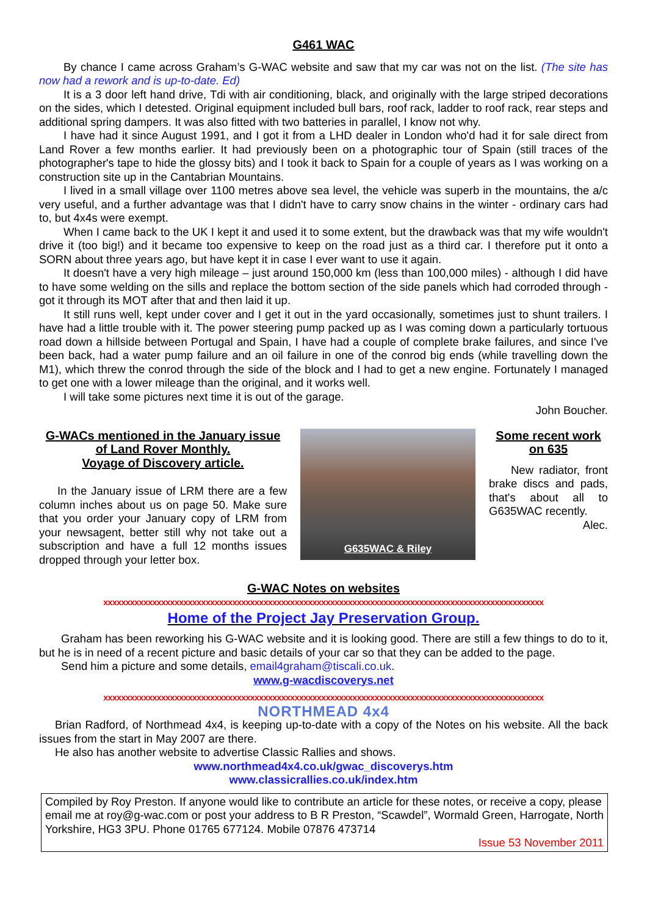G461 WAC
By chance I came across Graham’s G-WAC website and saw that my car was not on the list. (The site has now had a rework and is up-to-date. Ed)
It is a 3 door left hand drive, Tdi with air conditioning, black, and originally with the large striped decorations on the sides, which I detested. Original equipment included bull bars, roof rack, ladder to roof rack, rear steps and additional spring dampers. It was also fitted with two batteries in parallel, I know not why.
I have had it since August 1991, and I got it from a LHD dealer in London who'd had it for sale direct from Land Rover a few months earlier. It had previously been on a photographic tour of Spain (still traces of the photographer's tape to hide the glossy bits) and I took it back to Spain for a couple of years as I was working on a construction site up in the Cantabrian Mountains.
I lived in a small village over 1100 metres above sea level, the vehicle was superb in the mountains, the a/c very useful, and a further advantage was that I didn't have to carry snow chains in the winter - ordinary cars had to, but 4x4s were exempt.
When I came back to the UK I kept it and used it to some extent, but the drawback was that my wife wouldn't drive it (too big!) and it became too expensive to keep on the road just as a third car. I therefore put it onto a SORN about three years ago, but have kept it in case I ever want to use it again.
It doesn't have a very high mileage – just around 150,000 km (less than 100,000 miles) - although I did have to have some welding on the sills and replace the bottom section of the side panels which had corroded through - got it through its MOT after that and then laid it up.
It still runs well, kept under cover and I get it out in the yard occasionally, sometimes just to shunt trailers. I have had a little trouble with it. The power steering pump packed up as I was coming down a particularly tortuous road down a hillside between Portugal and Spain, I have had a couple of complete brake failures, and since I've been back, had a water pump failure and an oil failure in one of the conrod big ends (while travelling down the M1), which threw the conrod through the side of the block and I had to get a new engine. Fortunately I managed to get one with a lower mileage than the original, and it works well.
I will take some pictures next time it is out of the garage.
John Boucher.
G-WACs mentioned in the January issue of Land Rover Monthly.
Voyage of Discovery article.
In the January issue of LRM there are a few column inches about us on page 50. Make sure that you order your January copy of LRM from your newsagent, better still why not take out a subscription and have a full 12 months issues dropped through your letter box.
G635WAC & Riley
Some recent work on 635
New radiator, front brake discs and pads, that's about all to G635WAC recently.
Alec.
G-WAC Notes on websites
xxxxxxxxxxxxxxxxxxxxxxxxxxxxxxxxxxxxxxxxxxxxxxxxxxxxxxxxxxxxxxxxxxxxxxxxxxxxxxxxxxxxxxxxxxxxxxxxxxx
Home of the Project Jay Preservation Group.
Graham has been reworking his G-WAC website and it is looking good. There are still a few things to do to it, but he is in need of a recent picture and basic details of your car so that they can be added to the page.
Send him a picture and some details, email4graham@tiscali.co.uk.
www.g-wacdiscoverys.net
xxxxxxxxxxxxxxxxxxxxxxxxxxxxxxxxxxxxxxxxxxxxxxxxxxxxxxxxxxxxxxxxxxxxxxxxxxxxxxxxxxxxxxxxxxxxxxxxxxx
NORTHMEAD 4x4
Brian Radford, of Northmead 4x4, is keeping up-to-date with a copy of the Notes on his website. All the back issues from the start in May 2007 are there.
He also has another website to advertise Classic Rallies and shows.
www.northmead4x4.co.uk/gwac_discoverys.htm
www.classicrallies.co.uk/index.htm
Compiled by Roy Preston. If anyone would like to contribute an article for these notes, or receive a copy, please email me at roy@g-wac.com or post your address to B R Preston, “Scawdel”, Wormald Green, Harrogate, North Yorkshire, HG3 3PU. Phone 01765 677124. Mobile 07876 473714
Issue 53 November 2011